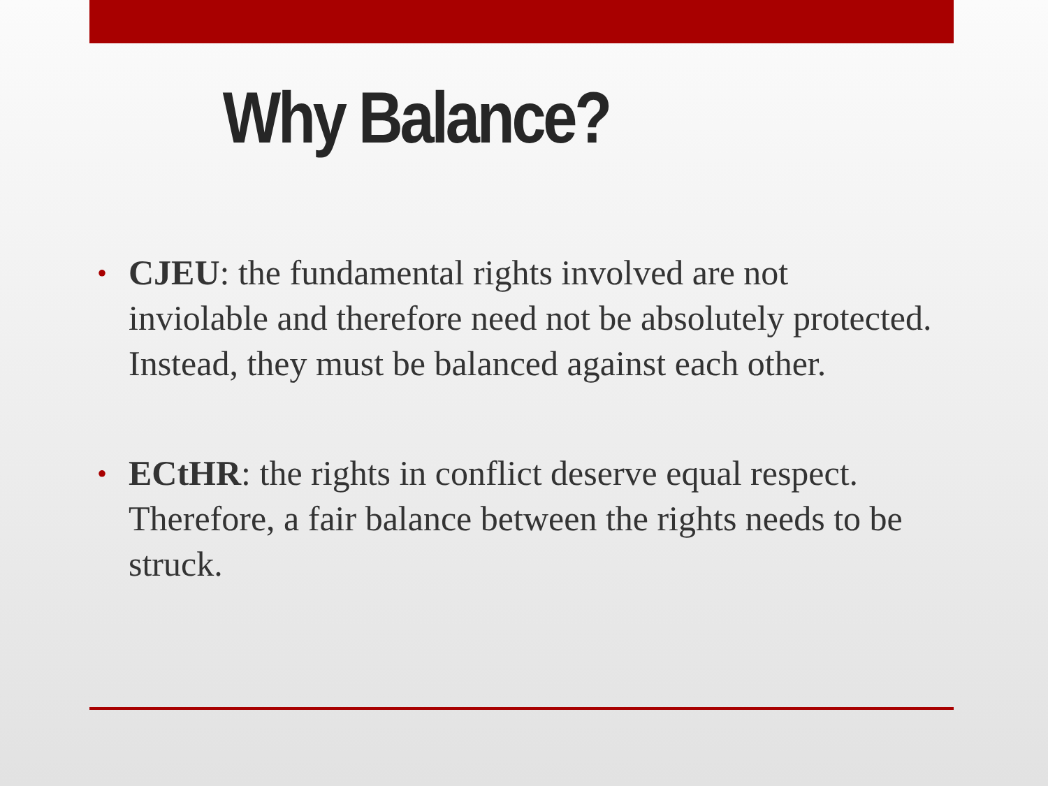Why Balance?
• CJEU: the fundamental rights involved are not inviolable and therefore need not be absolutely protected. Instead, they must be balanced against each other.
• ECtHR: the rights in conflict deserve equal respect. Therefore, a fair balance between the rights needs to be struck.